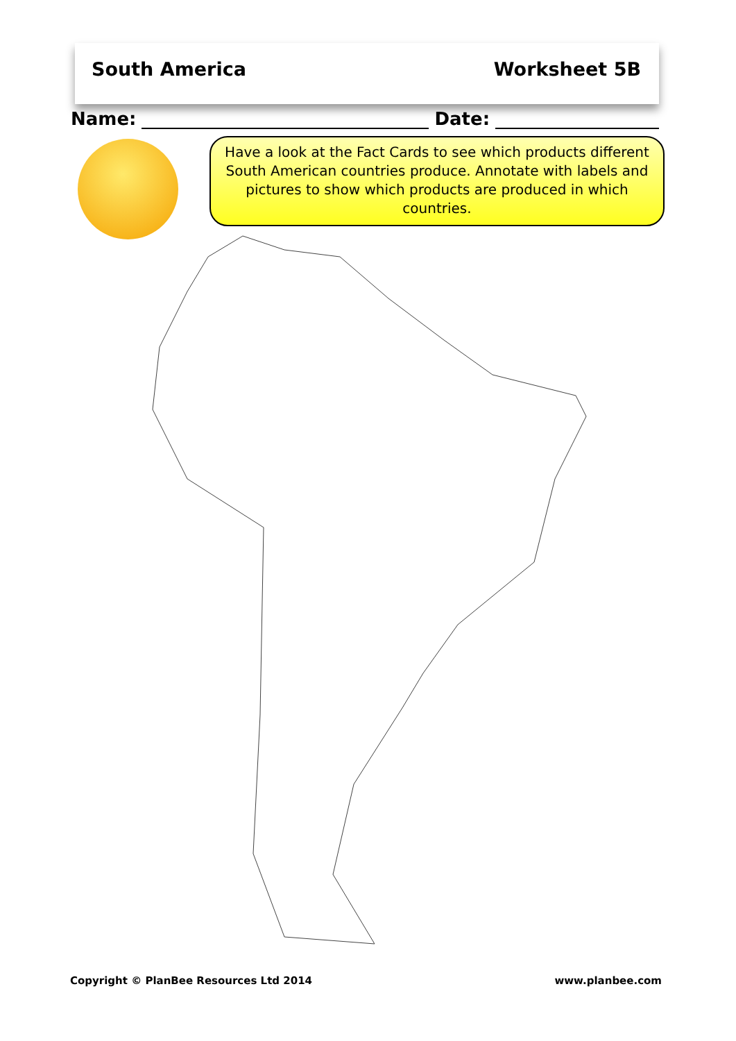South America Worksheet 5B
Name:
Date:
Have a look at the Fact Cards to see which products different South American countries produce. Annotate with labels and pictures to show which products are produced in which countries.
Copyright © PlanBee Resources Ltd 2014 www.planbee.com